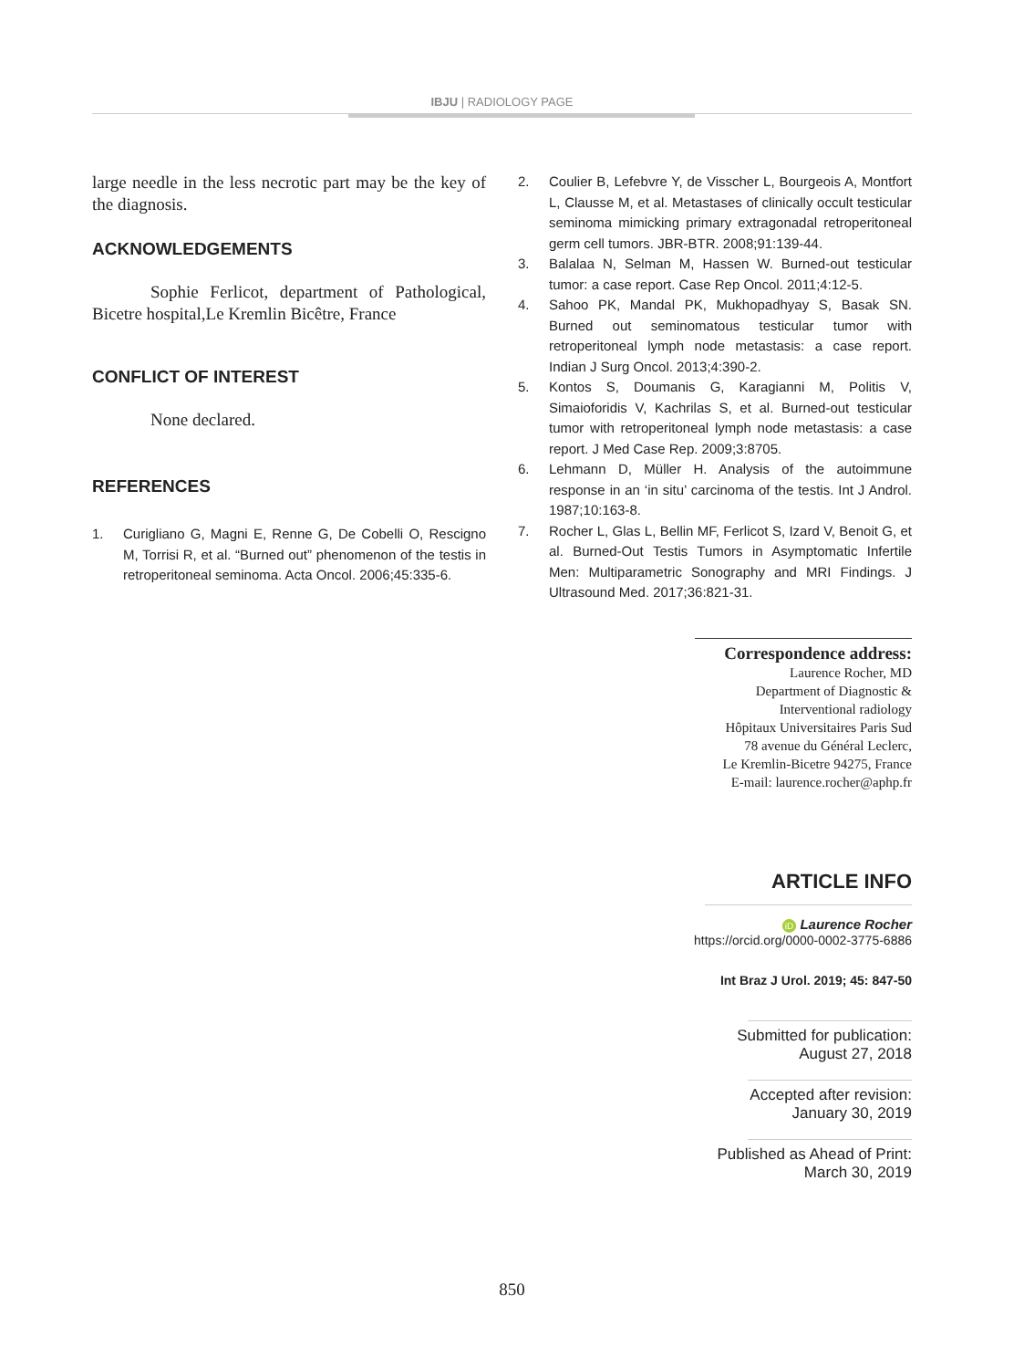IBJU | RADIOLOGY PAGE
large needle in the less necrotic part may be the key of the diagnosis.
ACKNOWLEDGEMENTS
Sophie Ferlicot, department of Pathological, Bicetre hospital,Le Kremlin Bicêtre, France
CONFLICT OF INTEREST
None declared.
REFERENCES
1. Curigliano G, Magni E, Renne G, De Cobelli O, Rescigno M, Torrisi R, et al. “Burned out” phenomenon of the testis in retroperitoneal seminoma. Acta Oncol. 2006;45:335-6.
2. Coulier B, Lefebvre Y, de Visscher L, Bourgeois A, Montfort L, Clausse M, et al. Metastases of clinically occult testicular seminoma mimicking primary extragonadal retroperitoneal germ cell tumors. JBR-BTR. 2008;91:139-44.
3. Balalaa N, Selman M, Hassen W. Burned-out testicular tumor: a case report. Case Rep Oncol. 2011;4:12-5.
4. Sahoo PK, Mandal PK, Mukhopadhyay S, Basak SN. Burned out seminomatous testicular tumor with retroperitoneal lymph node metastasis: a case report. Indian J Surg Oncol. 2013;4:390-2.
5. Kontos S, Doumanis G, Karagianni M, Politis V, Simaioforidis V, Kachrilas S, et al. Burned-out testicular tumor with retroperitoneal lymph node metastasis: a case report. J Med Case Rep. 2009;3:8705.
6. Lehmann D, Müller H. Analysis of the autoimmune response in an ‘in situ’ carcinoma of the testis. Int J Androl. 1987;10:163-8.
7. Rocher L, Glas L, Bellin MF, Ferlicot S, Izard V, Benoit G, et al. Burned-Out Testis Tumors in Asymptomatic Infertile Men: Multiparametric Sonography and MRI Findings. J Ultrasound Med. 2017;36:821-31.
Correspondence address:
Laurence Rocher, MD
Department of Diagnostic &
Interventional radiology
Hôpitaux Universitaires Paris Sud
78 avenue du Général Leclerc,
Le Kremlin-Bicetre 94275, France
E-mail: laurence.rocher@aphp.fr
ARTICLE INFO
iD Laurence Rocher
https://orcid.org/0000-0002-3775-6886
Int Braz J Urol. 2019; 45: 847-50
Submitted for publication:
August 27, 2018
Accepted after revision:
January 30, 2019
Published as Ahead of Print:
March 30, 2019
850